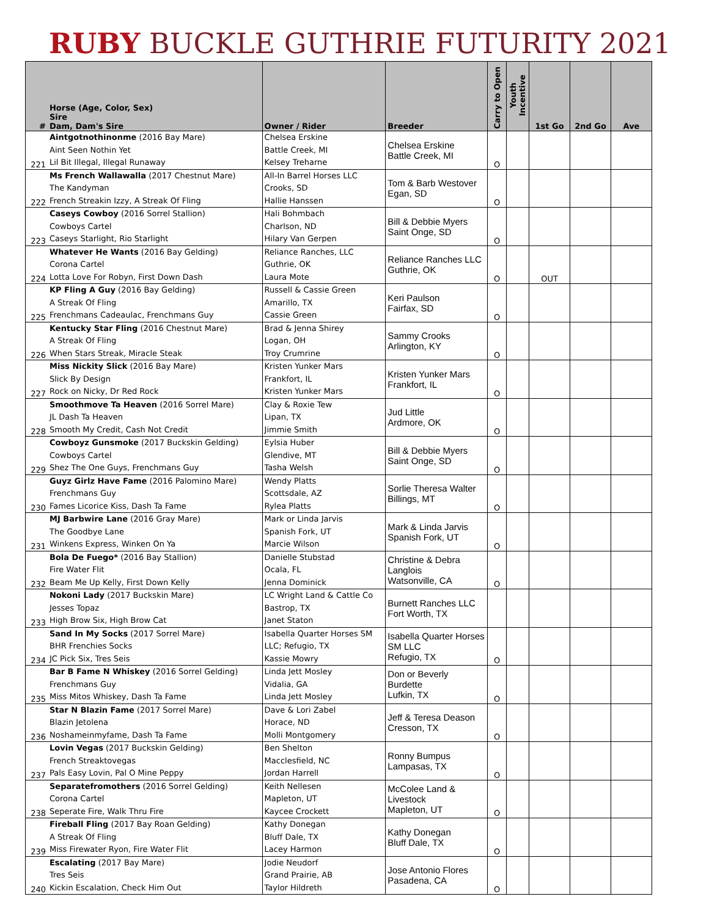RUBY BUCKLE GUTHRIE FUTURITY 2021
| # | Horse (Age, Color, Sex) Sire Dam, Dam's Sire | Owner / Rider | Breeder | Carry to Open | Youth Incentive | 1st Go | 2nd Go | Ave |
| --- | --- | --- | --- | --- | --- | --- | --- | --- |
| 221 | Aintgotnothinonme (2016 Bay Mare) Aint Seen Nothin Yet Lil Bit Illegal, Illegal Runaway | Chelsea Erskine Battle Creek, MI Kelsey Treharne | Chelsea Erskine Battle Creek, MI | O | | | | |
| 222 | Ms French Wallawalla (2017 Chestnut Mare) The Kandyman French Streakin Izzy, A Streak Of Fling | All-In Barrel Horses LLC Crooks, SD Hallie Hanssen | Tom & Barb Westover Egan, SD | O | | | | |
| 223 | Caseys Cowboy (2016 Sorrel Stallion) Cowboys Cartel Caseys Starlight, Rio Starlight | Hali Bohmbach Charlson, ND Hilary Van Gerpen | Bill & Debbie Myers Saint Onge, SD | O | | | | |
| 224 | Whatever He Wants (2016 Bay Gelding) Corona Cartel Lotta Love For Robyn, First Down Dash | Reliance Ranches, LLC Guthrie, OK Laura Mote | Reliance Ranches LLC Guthrie, OK | O | | OUT | | |
| 225 | KP Fling A Guy (2016 Bay Gelding) A Streak Of Fling Frenchmans Cadeaulac, Frenchmans Guy | Russell & Cassie Green Amarillo, TX Cassie Green | Keri Paulson Fairfax, SD | O | | | | |
| 226 | Kentucky Star Fling (2016 Chestnut Mare) A Streak Of Fling When Stars Streak, Miracle Steak | Brad & Jenna Shirey Logan, OH Troy Crumrine | Sammy Crooks Arlington, KY | O | | | | |
| 227 | Miss Nickity Slick (2016 Bay Mare) Slick By Design Rock on Nicky, Dr Red Rock | Kristen Yunker Mars Frankfort, IL Kristen Yunker Mars | Kristen Yunker Mars Frankfort, IL | O | | | | |
| 228 | Smoothmove Ta Heaven (2016 Sorrel Mare) JL Dash Ta Heaven Smooth My Credit, Cash Not Credit | Clay & Roxie Tew Lipan, TX Jimmie Smith | Jud Little Ardmore, OK | O | | | | |
| 229 | Cowboyz Gunsmoke (2017 Buckskin Gelding) Cowboys Cartel Shez The One Guys, Frenchmans Guy | Eylsia Huber Glendive, MT Tasha Welsh | Bill & Debbie Myers Saint Onge, SD | O | | | | |
| 230 | Guyz Girlz Have Fame (2016 Palomino Mare) Frenchmans Guy Fames Licorice Kiss, Dash Ta Fame | Wendy Platts Scottsdale, AZ Rylea Platts | Sorlie Theresa Walter Billings, MT | O | | | | |
| 231 | MJ Barbwire Lane (2016 Gray Mare) The Goodbye Lane Winkens Express, Winken On Ya | Mark or Linda Jarvis Spanish Fork, UT Marcie Wilson | Mark & Linda Jarvis Spanish Fork, UT | O | | | | |
| 232 | Bola De Fuego* (2016 Bay Stallion) Fire Water Flit Beam Me Up Kelly, First Down Kelly | Danielle Stubstad Ocala, FL Jenna Dominick | Christine & Debra Langlois Watsonville, CA | O | | | | |
| 233 | Nokoni Lady (2017 Buckskin Mare) Jesses Topaz High Brow Six, High Brow Cat | LC Wright Land & Cattle Co Bastrop, TX Janet Staton | Burnett Ranches LLC Fort Worth, TX | | | | | |
| 234 | Sand In My Socks (2017 Sorrel Mare) BHR Frenchies Socks JC Pick Six, Tres Seis | Isabella Quarter Horses SM LLC; Refugio, TX Kassie Mowry | Isabella Quarter Horses SM LLC Refugio, TX | O | | | | |
| 235 | Bar B Fame N Whiskey (2016 Sorrel Gelding) Frenchmans Guy Miss Mitos Whiskey, Dash Ta Fame | Linda Jett Mosley Vidalia, GA Linda Jett Mosley | Don or Beverly Burdette Lufkin, TX | O | | | | |
| 236 | Star N Blazin Fame (2017 Sorrel Mare) Blazin Jetolena Noshameinmyfame, Dash Ta Fame | Dave & Lori Zabel Horace, ND Molli Montgomery | Jeff & Teresa Deason Cresson, TX | O | | | | |
| 237 | Lovin Vegas (2017 Buckskin Gelding) French Streaktovegas Pals Easy Lovin, Pal O Mine Peppy | Ben Shelton Macclesfield, NC Jordan Harrell | Ronny Bumpus Lampasas, TX | O | | | | |
| 238 | Separatefromothers (2016 Sorrel Gelding) Corona Cartel Seperate Fire, Walk Thru Fire | Keith Nellesen Mapleton, UT Kaycee Crockett | McColee Land & Livestock Mapleton, UT | O | | | | |
| 239 | Fireball Fling (2017 Bay Roan Gelding) A Streak Of Fling Miss Firewater Ryon, Fire Water Flit | Kathy Donegan Bluff Dale, TX Lacey Harmon | Kathy Donegan Bluff Dale, TX | O | | | | |
| 240 | Escalating (2017 Bay Mare) Tres Seis Kickin Escalation, Check Him Out | Jodie Neudorf Grand Prairie, AB Taylor Hildreth | Jose Antonio Flores Pasadena, CA | O | | | | |